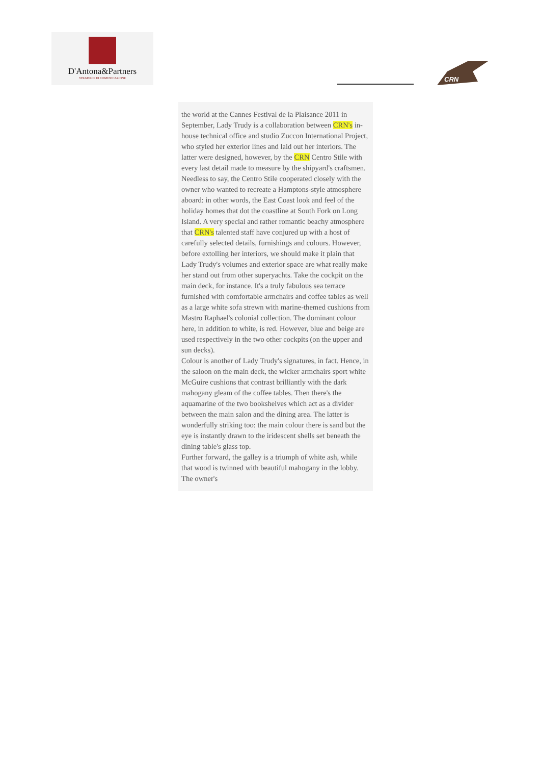D'Antona&Partners
STRATEGIE DI COMUNICAZIONE
CRN
the world at the Cannes Festival de la Plaisance 2011 in September, Lady Trudy is a collaboration between CRN's in-house technical office and studio Zuccon International Project, who styled her exterior lines and laid out her interiors. The latter were designed, however, by the CRN Centro Stile with every last detail made to measure by the shipyard's craftsmen. Needless to say, the Centro Stile cooperated closely with the owner who wanted to recreate a Hamptons-style atmosphere aboard: in other words, the East Coast look and feel of the holiday homes that dot the coastline at South Fork on Long Island. A very special and rather romantic beachy atmosphere that CRN's talented staff have conjured up with a host of carefully selected details, furnishings and colours. However, before extolling her interiors, we should make it plain that Lady Trudy's volumes and exterior space are what really make her stand out from other superyachts. Take the cockpit on the main deck, for instance. It's a truly fabulous sea terrace furnished with comfortable armchairs and coffee tables as well as a large white sofa strewn with marine-themed cushions from Mastro Raphael's colonial collection. The dominant colour here, in addition to white, is red. However, blue and beige are used respectively in the two other cockpits (on the upper and sun decks).
Colour is another of Lady Trudy's signatures, in fact. Hence, in the saloon on the main deck, the wicker armchairs sport white McGuire cushions that contrast brilliantly with the dark mahogany gleam of the coffee tables. Then there's the aquamarine of the two bookshelves which act as a divider between the main salon and the dining area. The latter is wonderfully striking too: the main colour there is sand but the eye is instantly drawn to the iridescent shells set beneath the dining table's glass top.
Further forward, the galley is a triumph of white ash, while that wood is twinned with beautiful mahogany in the lobby. The owner's